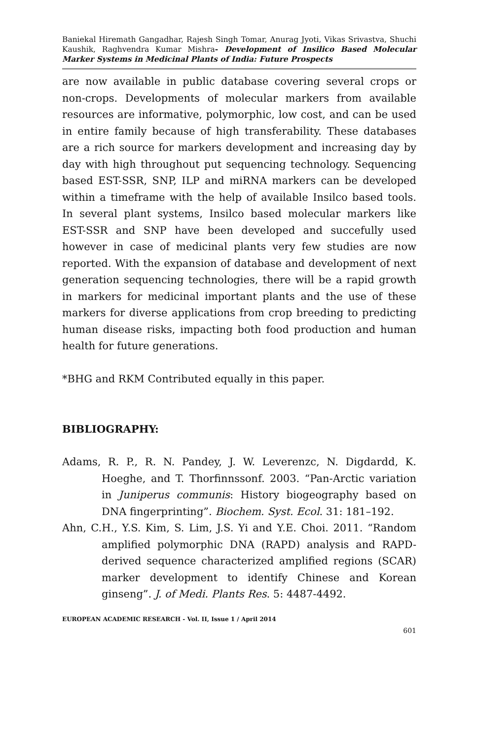Baniekal Hiremath Gangadhar, Rajesh Singh Tomar, Anurag Jyoti, Vikas Srivastva, Shuchi Kaushik, Raghvendra Kumar Mishra- Development of Insilico Based Molecular Marker Systems in Medicinal Plants of India: Future Prospects
are now available in public database covering several crops or non-crops. Developments of molecular markers from available resources are informative, polymorphic, low cost, and can be used in entire family because of high transferability. These databases are a rich source for markers development and increasing day by day with high throughout put sequencing technology. Sequencing based EST-SSR, SNP, ILP and miRNA markers can be developed within a timeframe with the help of available Insilco based tools. In several plant systems, Insilco based molecular markers like EST-SSR and SNP have been developed and succefully used however in case of medicinal plants very few studies are now reported. With the expansion of database and development of next generation sequencing technologies, there will be a rapid growth in markers for medicinal important plants and the use of these markers for diverse applications from crop breeding to predicting human disease risks, impacting both food production and human health for future generations.
*BHG and RKM Contributed equally in this paper.
BIBLIOGRAPHY:
Adams, R. P., R. N. Pandey, J. W. Leverenzc, N. Digdardd, K. Hoeghe, and T. Thorfinnssonf. 2003. “Pan-Arctic variation in Juniperus communis: History biogeography based on DNA fingerprinting”. Biochem. Syst. Ecol. 31: 181–192.
Ahn, C.H., Y.S. Kim, S. Lim, J.S. Yi and Y.E. Choi. 2011. “Random amplified polymorphic DNA (RAPD) analysis and RAPD-derived sequence characterized amplified regions (SCAR) marker development to identify Chinese and Korean ginseng”. J. of Medi. Plants Res. 5: 4487-4492.
EUROPEAN ACADEMIC RESEARCH - Vol. II, Issue 1 / April 2014
601